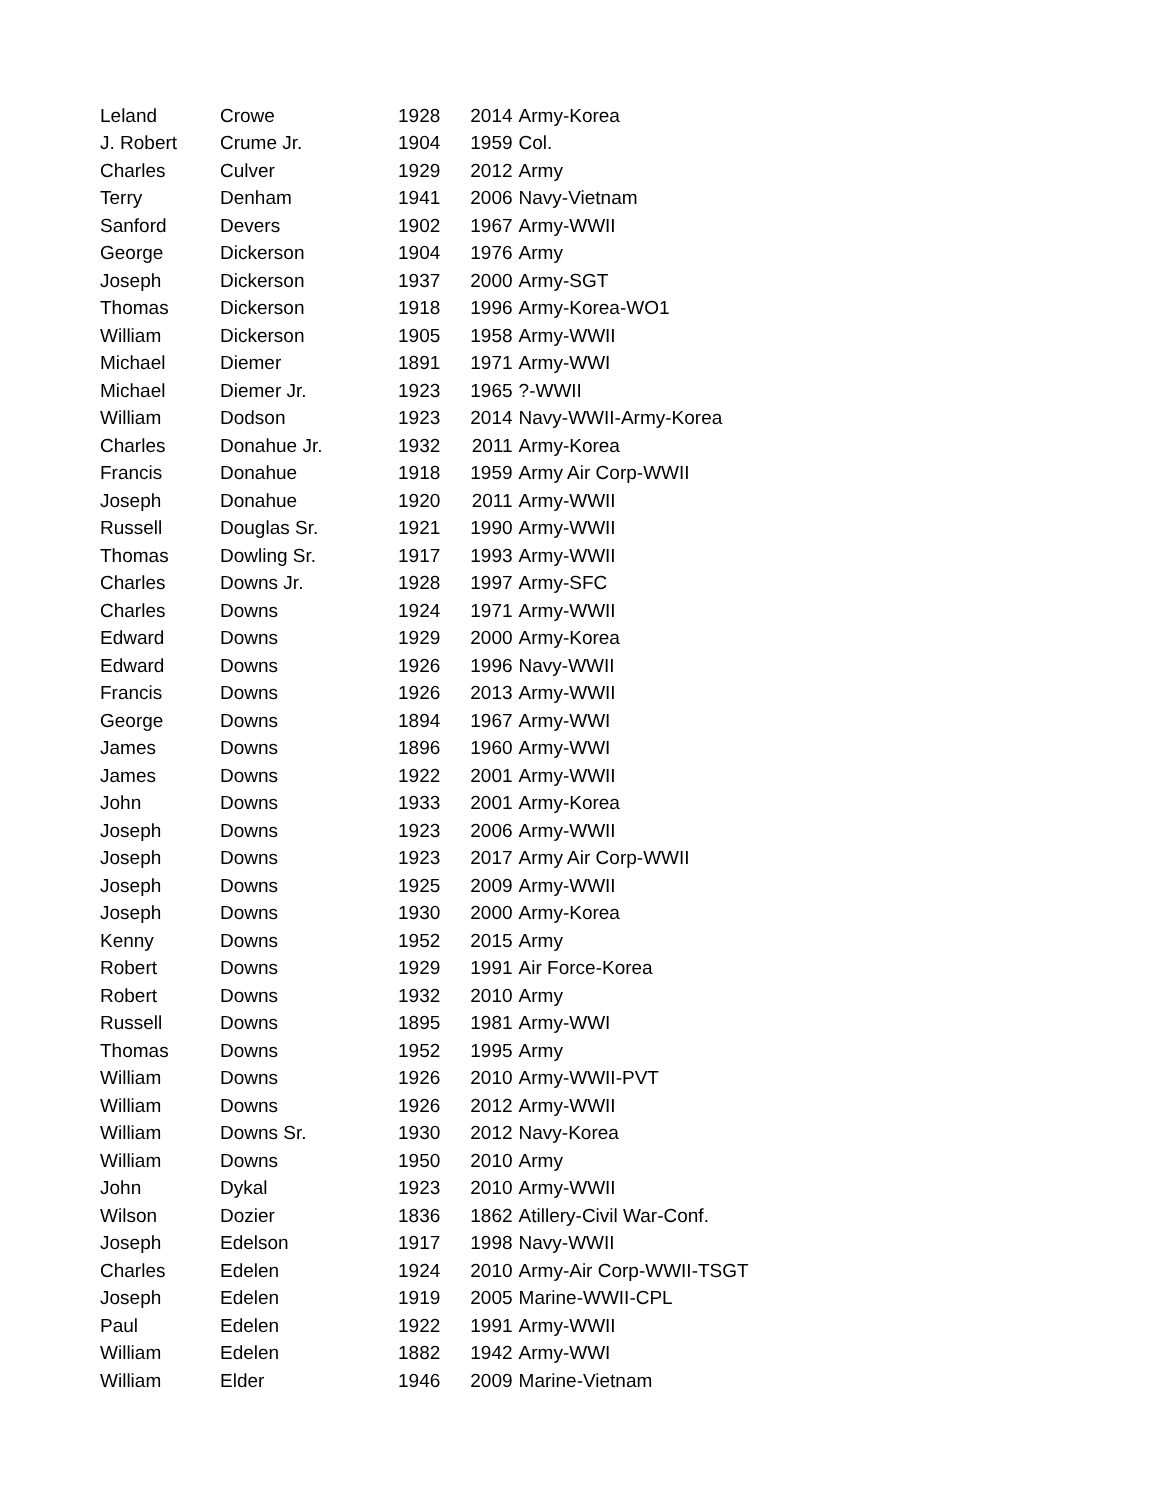| Leland | Crowe | 1928 | | 2014 | Army-Korea |
| J. Robert | Crume Jr. | 1904 | | 1959 | Col. |
| Charles | Culver | 1929 | | 2012 | Army |
| Terry | Denham | 1941 | | 2006 | Navy-Vietnam |
| Sanford | Devers | 1902 | | 1967 | Army-WWII |
| George | Dickerson | 1904 | | 1976 | Army |
| Joseph | Dickerson | 1937 | | 2000 | Army-SGT |
| Thomas | Dickerson | 1918 | | 1996 | Army-Korea-WO1 |
| William | Dickerson | 1905 | | 1958 | Army-WWII |
| Michael | Diemer | 1891 | | 1971 | Army-WWI |
| Michael | Diemer Jr. | 1923 | | 1965 | ?-WWII |
| William | Dodson | 1923 | | 2014 | Navy-WWII-Army-Korea |
| Charles | Donahue Jr. | 1932 | | 2011 | Army-Korea |
| Francis | Donahue | 1918 | | 1959 | Army Air Corp-WWII |
| Joseph | Donahue | 1920 | | 2011 | Army-WWII |
| Russell | Douglas Sr. | 1921 | | 1990 | Army-WWII |
| Thomas | Dowling Sr. | 1917 | | 1993 | Army-WWII |
| Charles | Downs Jr. | 1928 | | 1997 | Army-SFC |
| Charles | Downs | 1924 | | 1971 | Army-WWII |
| Edward | Downs | 1929 | | 2000 | Army-Korea |
| Edward | Downs | 1926 | | 1996 | Navy-WWII |
| Francis | Downs | 1926 | | 2013 | Army-WWII |
| George | Downs | 1894 | | 1967 | Army-WWI |
| James | Downs | 1896 | | 1960 | Army-WWI |
| James | Downs | 1922 | | 2001 | Army-WWII |
| John | Downs | 1933 | | 2001 | Army-Korea |
| Joseph | Downs | 1923 | | 2006 | Army-WWII |
| Joseph | Downs | 1923 | | 2017 | Army Air Corp-WWII |
| Joseph | Downs | 1925 | | 2009 | Army-WWII |
| Joseph | Downs | 1930 | | 2000 | Army-Korea |
| Kenny | Downs | 1952 | | 2015 | Army |
| Robert | Downs | 1929 | | 1991 | Air Force-Korea |
| Robert | Downs | 1932 | | 2010 | Army |
| Russell | Downs | 1895 | | 1981 | Army-WWI |
| Thomas | Downs | 1952 | | 1995 | Army |
| William | Downs | 1926 | | 2010 | Army-WWII-PVT |
| William | Downs | 1926 | | 2012 | Army-WWII |
| William | Downs Sr. | 1930 | | 2012 | Navy-Korea |
| William | Downs | 1950 | | 2010 | Army |
| John | Dykal | 1923 | | 2010 | Army-WWII |
| Wilson | Dozier | 1836 | | 1862 | Atillery-Civil War-Conf. |
| Joseph | Edelson | 1917 | | 1998 | Navy-WWII |
| Charles | Edelen | 1924 | | 2010 | Army-Air Corp-WWII-TSGT |
| Joseph | Edelen | 1919 | | 2005 | Marine-WWII-CPL |
| Paul | Edelen | 1922 | | 1991 | Army-WWII |
| William | Edelen | 1882 | | 1942 | Army-WWI |
| William | Elder | 1946 | | 2009 | Marine-Vietnam |